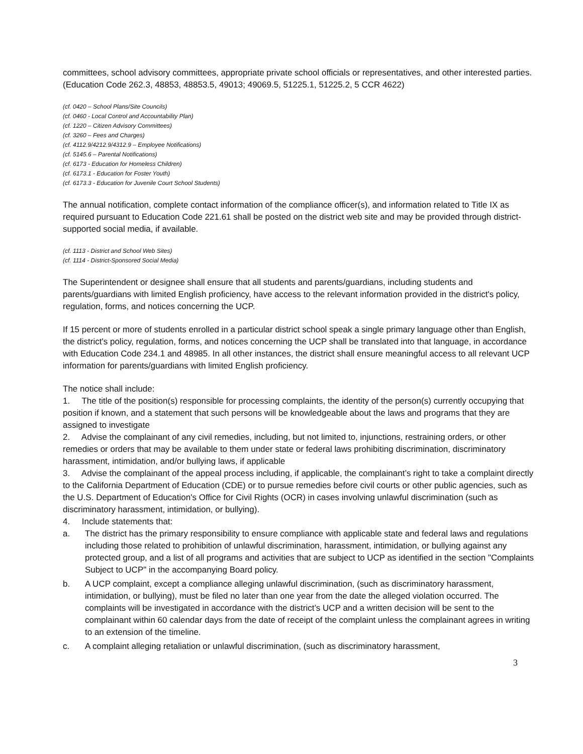committees, school advisory committees, appropriate private school officials or representatives, and other interested parties. (Education Code 262.3, 48853, 48853.5, 49013; 49069.5, 51225.1, 51225.2, 5 CCR 4622)
(cf. 0420 – School Plans/Site Councils)
(cf. 0460 - Local Control and Accountability Plan)
(cf. 1220 – Citizen Advisory Committees)
(cf. 3260 – Fees and Charges)
(cf. 4112.9/4212.9/4312.9 – Employee Notifications)
(cf. 5145.6 – Parental Notifications)
(cf. 6173 - Education for Homeless Children)
(cf. 6173.1 - Education for Foster Youth)
(cf. 6173.3 - Education for Juvenile Court School Students)
The annual notification, complete contact information of the compliance officer(s), and information related to Title IX as required pursuant to Education Code 221.61 shall be posted on the district web site and may be provided through district-supported social media, if available.
(cf. 1113 - District and School Web Sites)
(cf. 1114 - District-Sponsored Social Media)
The Superintendent or designee shall ensure that all students and parents/guardians, including students and parents/guardians with limited English proficiency, have access to the relevant information provided in the district's policy, regulation, forms, and notices concerning the UCP.
If 15 percent or more of students enrolled in a particular district school speak a single primary language other than English, the district's policy, regulation, forms, and notices concerning the UCP shall be translated into that language, in accordance with Education Code 234.1 and 48985. In all other instances, the district shall ensure meaningful access to all relevant UCP information for parents/guardians with limited English proficiency.
The notice shall include:
1. The title of the position(s) responsible for processing complaints, the identity of the person(s) currently occupying that position if known, and a statement that such persons will be knowledgeable about the laws and programs that they are assigned to investigate
2. Advise the complainant of any civil remedies, including, but not limited to, injunctions, restraining orders, or other remedies or orders that may be available to them under state or federal laws prohibiting discrimination, discriminatory harassment, intimidation, and/or bullying laws, if applicable
3. Advise the complainant of the appeal process including, if applicable, the complainant’s right to take a complaint directly to the California Department of Education (CDE) or to pursue remedies before civil courts or other public agencies, such as the U.S. Department of Education's Office for Civil Rights (OCR) in cases involving unlawful discrimination (such as discriminatory harassment, intimidation, or bullying).
4. Include statements that:
a. The district has the primary responsibility to ensure compliance with applicable state and federal laws and regulations including those related to prohibition of unlawful discrimination, harassment, intimidation, or bullying against any protected group, and a list of all programs and activities that are subject to UCP as identified in the section "Complaints Subject to UCP" in the accompanying Board policy.
b. A UCP complaint, except a compliance alleging unlawful discrimination, (such as discriminatory harassment, intimidation, or bullying), must be filed no later than one year from the date the alleged violation occurred. The complaints will be investigated in accordance with the district’s UCP and a written decision will be sent to the complainant within 60 calendar days from the date of receipt of the complaint unless the complainant agrees in writing to an extension of the timeline.
c. A complaint alleging retaliation or unlawful discrimination, (such as discriminatory harassment,
3